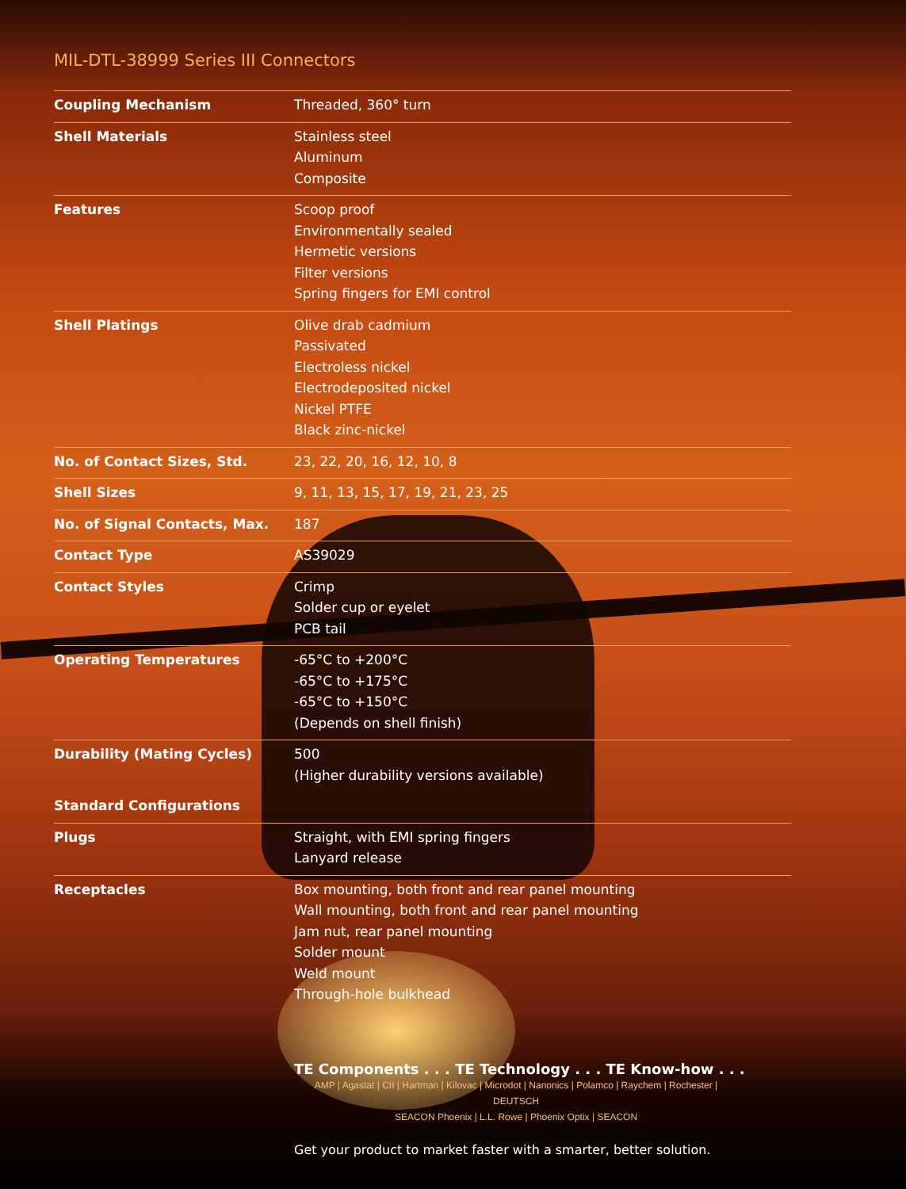MIL-DTL-38999 Series III Connectors
| Coupling Mechanism | Threaded, 360° turn |
| Shell Materials | Stainless steel Aluminum Composite |
| Features | Scoop proof Environmentally sealed Hermetic versions Filter versions Spring fingers for EMI control |
| Shell Platings | Olive drab cadmium Passivated Electroless nickel Electrodeposited nickel Nickel PTFE Black zinc-nickel |
| No. of Contact Sizes, Std. | 23, 22, 20, 16, 12, 10, 8 |
| Shell Sizes | 9, 11, 13, 15, 17, 19, 21, 23, 25 |
| No. of Signal Contacts, Max. | 187 |
| Contact Type | AS39029 |
| Contact Styles | Crimp Solder cup or eyelet PCB tail |
| Operating Temperatures | -65°C to +200°C -65°C to +175°C -65°C to +150°C (Depends on shell finish) |
| Durability (Mating Cycles) | 500 (Higher durability versions available) |
| Standard Configurations | |
| Plugs | Straight, with EMI spring fingers Lanyard release |
| Receptacles | Box mounting, both front and rear panel mounting Wall mounting, both front and rear panel mounting Jam nut, rear panel mounting Solder mount Weld mount Through-hole bulkhead |
TE Components . . . TE Technology . . . TE Know-how . . .
AMP | Agastat | CII | Hartman | Kilovac | Microdot | Nanonics | Polamco | Raychem | Rochester | DEUTSCH
SEACON Phoenix | L.L. Rowe | Phoenix Optix | SEACON
Get your product to market faster with a smarter, better solution.